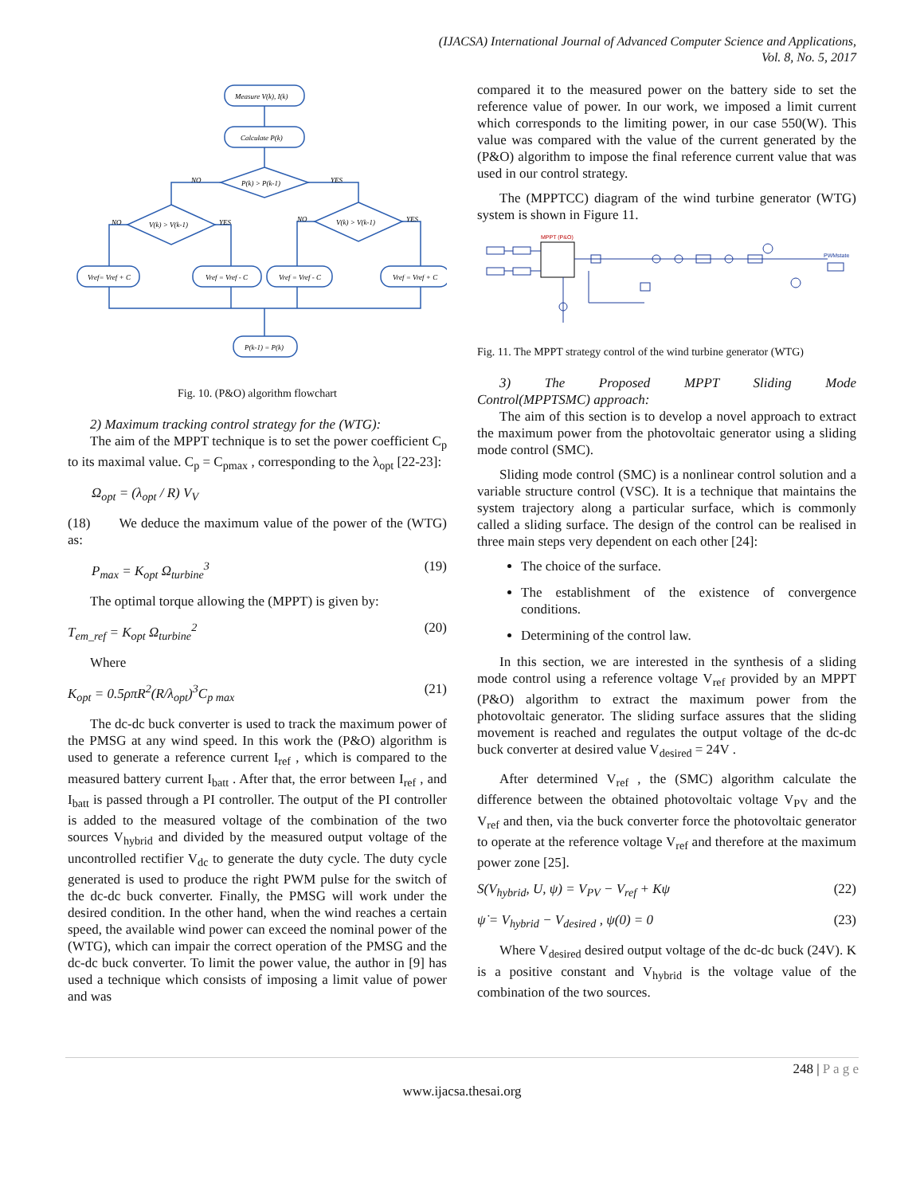(IJACSA) International Journal of Advanced Computer Science and Applications,
Vol. 8, No. 5, 2017
Measure V(k), I(k)
Calculate P(k)
P(k) > P(k-1)
NO
YES
V(k) > V(k-1)
V(k) > V(k-1)
NO
YES
NO
YES
Vref= Vref + C
Vref = Vref - C
Vref = Vref - C
Vref = Vref + C
P(k-1) = P(k)
Fig. 10. (P&O) algorithm flowchart
2) Maximum tracking control strategy for the (WTG):
The aim of the MPPT technique is to set the power coefficient C<sub>p</sub> to its maximal value. C<sub>p</sub> = C<sub>pmax</sub> , corresponding to the λ<sub>opt</sub> [22-23]:
Ω<sub>opt</sub> = (λ<sub>opt</sub> / R) V<sub>V</sub>
(18) We deduce the maximum value of the power of the (WTG) as:
P<sub>max</sub> = K<sub>opt</sub> Ω<sub>turbine</sub><sup>3</sup> (19)
The optimal torque allowing the (MPPT) is given by:
T<sub>em_ref</sub> = K<sub>opt</sub> Ω<sub>turbine</sub><sup>2</sup> (20)
Where
K<sub>opt</sub> = 0.5ρπR<sup>2</sup>(R/λ<sub>opt</sub>)<sup>3</sup>C<sub>p max</sub> (21)
The dc-dc buck converter is used to track the maximum power of the PMSG at any wind speed. In this work the (P&O) algorithm is used to generate a reference current I<sub>ref</sub> , which is compared to the measured battery current I<sub>batt</sub> . After that, the error between I<sub>ref</sub> , and I<sub>batt</sub> is passed through a PI controller. The output of the PI controller is added to the measured voltage of the combination of the two sources V<sub>hybrid</sub> and divided by the measured output voltage of the uncontrolled rectifier V<sub>dc</sub> to generate the duty cycle. The duty cycle generated is used to produce the right PWM pulse for the switch of the dc-dc buck converter. Finally, the PMSG will work under the desired condition. In the other hand, when the wind reaches a certain speed, the available wind power can exceed the nominal power of the (WTG), which can impair the correct operation of the PMSG and the dc-dc buck converter. To limit the power value, the author in [9] has used a technique which consists of imposing a limit value of power and was
compared it to the measured power on the battery side to set the reference value of power. In our work, we imposed a limit current which corresponds to the limiting power, in our case 550(W). This value was compared with the value of the current generated by the (P&O) algorithm to impose the final reference current value that was used in our control strategy.
The (MPPTCC) diagram of the wind turbine generator (WTG) system is shown in Figure 11.
MPPT (P&O)
PWMstate
Fig. 11. The MPPT strategy control of the wind turbine generator (WTG)
3) The Proposed MPPT Sliding Mode
Control(MPPTSMC) approach:
The aim of this section is to develop a novel approach to extract the maximum power from the photovoltaic generator using a sliding mode control (SMC).
Sliding mode control (SMC) is a nonlinear control solution and a variable structure control (VSC). It is a technique that maintains the system trajectory along a particular surface, which is commonly called a sliding surface. The design of the control can be realised in three main steps very dependent on each other [24]:
The choice of the surface.
The establishment of the existence of convergence conditions.
Determining of the control law.
In this section, we are interested in the synthesis of a sliding mode control using a reference voltage V<sub>ref</sub> provided by an MPPT (P&O) algorithm to extract the maximum power from the photovoltaic generator. The sliding surface assures that the sliding movement is reached and regulates the output voltage of the dc-dc buck converter at desired value V<sub>desired</sub> = 24V .
After determined V<sub>ref</sub> , the (SMC) algorithm calculate the difference between the obtained photovoltaic voltage V<sub>PV</sub> and the V<sub>ref</sub> and then, via the buck converter force the photovoltaic generator to operate at the reference voltage V<sub>ref</sub> and therefore at the maximum power zone [25].
S(V<sub>hybrid</sub>, U, ψ) = V<sub>PV</sub> − V<sub>ref</sub> + Kψ (22)
ψ̇ = V<sub>hybrid</sub> − V<sub>desired</sub> , ψ(0) = 0 (23)
Where V<sub>desired</sub> desired output voltage of the dc-dc buck (24V). K is a positive constant and V<sub>hybrid</sub> is the voltage value of the combination of the two sources.
248 | P a g e
www.ijacsa.thesai.org